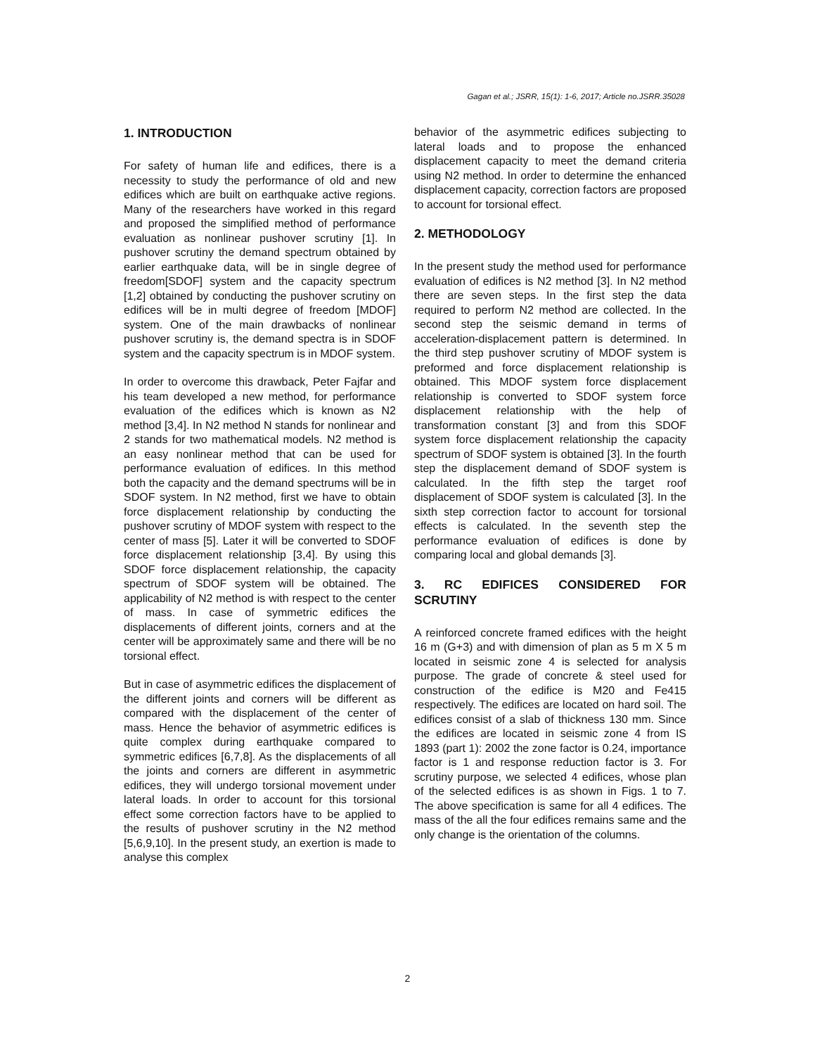Gagan et al.; JSRR, 15(1): 1-6, 2017; Article no.JSRR.35028
1. INTRODUCTION
For safety of human life and edifices, there is a necessity to study the performance of old and new edifices which are built on earthquake active regions. Many of the researchers have worked in this regard and proposed the simplified method of performance evaluation as nonlinear pushover scrutiny [1]. In pushover scrutiny the demand spectrum obtained by earlier earthquake data, will be in single degree of freedom[SDOF] system and the capacity spectrum [1,2] obtained by conducting the pushover scrutiny on edifices will be in multi degree of freedom [MDOF] system. One of the main drawbacks of nonlinear pushover scrutiny is, the demand spectra is in SDOF system and the capacity spectrum is in MDOF system.
In order to overcome this drawback, Peter Fajfar and his team developed a new method, for performance evaluation of the edifices which is known as N2 method [3,4]. In N2 method N stands for nonlinear and 2 stands for two mathematical models. N2 method is an easy nonlinear method that can be used for performance evaluation of edifices. In this method both the capacity and the demand spectrums will be in SDOF system. In N2 method, first we have to obtain force displacement relationship by conducting the pushover scrutiny of MDOF system with respect to the center of mass [5]. Later it will be converted to SDOF force displacement relationship [3,4]. By using this SDOF force displacement relationship, the capacity spectrum of SDOF system will be obtained. The applicability of N2 method is with respect to the center of mass. In case of symmetric edifices the displacements of different joints, corners and at the center will be approximately same and there will be no torsional effect.
But in case of asymmetric edifices the displacement of the different joints and corners will be different as compared with the displacement of the center of mass. Hence the behavior of asymmetric edifices is quite complex during earthquake compared to symmetric edifices [6,7,8]. As the displacements of all the joints and corners are different in asymmetric edifices, they will undergo torsional movement under lateral loads. In order to account for this torsional effect some correction factors have to be applied to the results of pushover scrutiny in the N2 method [5,6,9,10]. In the present study, an exertion is made to analyse this complex
behavior of the asymmetric edifices subjecting to lateral loads and to propose the enhanced displacement capacity to meet the demand criteria using N2 method. In order to determine the enhanced displacement capacity, correction factors are proposed to account for torsional effect.
2. METHODOLOGY
In the present study the method used for performance evaluation of edifices is N2 method [3]. In N2 method there are seven steps. In the first step the data required to perform N2 method are collected. In the second step the seismic demand in terms of acceleration-displacement pattern is determined. In the third step pushover scrutiny of MDOF system is preformed and force displacement relationship is obtained. This MDOF system force displacement relationship is converted to SDOF system force displacement relationship with the help of transformation constant [3] and from this SDOF system force displacement relationship the capacity spectrum of SDOF system is obtained [3]. In the fourth step the displacement demand of SDOF system is calculated. In the fifth step the target roof displacement of SDOF system is calculated [3]. In the sixth step correction factor to account for torsional effects is calculated. In the seventh step the performance evaluation of edifices is done by comparing local and global demands [3].
3. RC EDIFICES CONSIDERED FOR SCRUTINY
A reinforced concrete framed edifices with the height 16 m (G+3) and with dimension of plan as 5 m X 5 m located in seismic zone 4 is selected for analysis purpose. The grade of concrete & steel used for construction of the edifice is M20 and Fe415 respectively. The edifices are located on hard soil. The edifices consist of a slab of thickness 130 mm. Since the edifices are located in seismic zone 4 from IS 1893 (part 1): 2002 the zone factor is 0.24, importance factor is 1 and response reduction factor is 3. For scrutiny purpose, we selected 4 edifices, whose plan of the selected edifices is as shown in Figs. 1 to 7. The above specification is same for all 4 edifices. The mass of the all the four edifices remains same and the only change is the orientation of the columns.
2